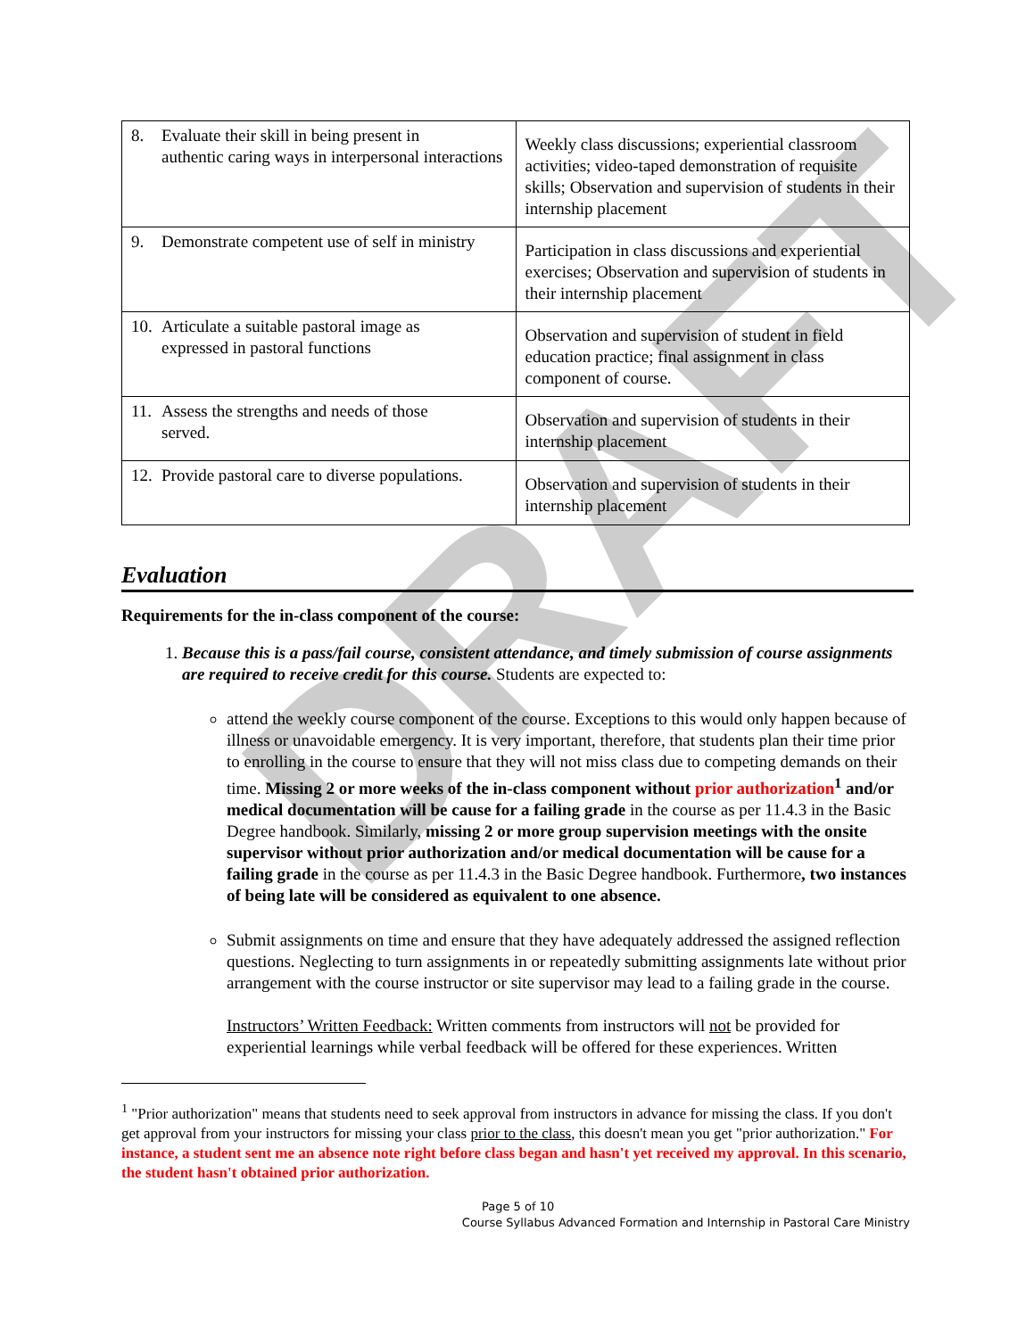DRAFT
| 8. Evaluate their skill in being present in authentic caring ways in interpersonal interactions | Weekly class discussions; experiential classroom activities; video-taped demonstration of requisite skills; Observation and supervision of students in their internship placement |
| 9. Demonstrate competent use of self in ministry | Participation in class discussions and experiential exercises; Observation and supervision of students in their internship placement |
| 10. Articulate a suitable pastoral image as expressed in pastoral functions | Observation and supervision of student in field education practice; final assignment in class component of course. |
| 11. Assess the strengths and needs of those served. | Observation and supervision of students in their internship placement |
| 12. Provide pastoral care to diverse populations. | Observation and supervision of students in their internship placement |
Evaluation
Requirements for the in-class component of the course:
1. Because this is a pass/fail course, consistent attendance, and timely submission of course assignments are required to receive credit for this course. Students are expected to:
attend the weekly course component of the course. Exceptions to this would only happen because of illness or unavoidable emergency. It is very important, therefore, that students plan their time prior to enrolling in the course to ensure that they will not miss class due to competing demands on their time. Missing 2 or more weeks of the in-class component without prior authorization<sup>1</sup> and/or medical documentation will be cause for a failing grade in the course as per 11.4.3 in the Basic Degree handbook. Similarly, missing 2 or more group supervision meetings with the onsite supervisor without prior authorization and/or medical documentation will be cause for a failing grade in the course as per 11.4.3 in the Basic Degree handbook. Furthermore, two instances of being late will be considered as equivalent to one absence.
Submit assignments on time and ensure that they have adequately addressed the assigned reflection questions. Neglecting to turn assignments in or repeatedly submitting assignments late without prior arrangement with the course instructor or site supervisor may lead to a failing grade in the course.
Instructors’ Written Feedback: Written comments from instructors will not be provided for experiential learnings while verbal feedback will be offered for these experiences. Written
<sup>1</sup> "Prior authorization" means that students need to seek approval from instructors in advance for missing the class. If you don't get approval from your instructors for missing your class prior to the class, this doesn't mean you get "prior authorization." For instance, a student sent me an absence note right before class began and hasn't yet received my approval. In this scenario, the student hasn't obtained prior authorization.
Page 5 of 10
Course Syllabus Advanced Formation and Internship in Pastoral Care Ministry